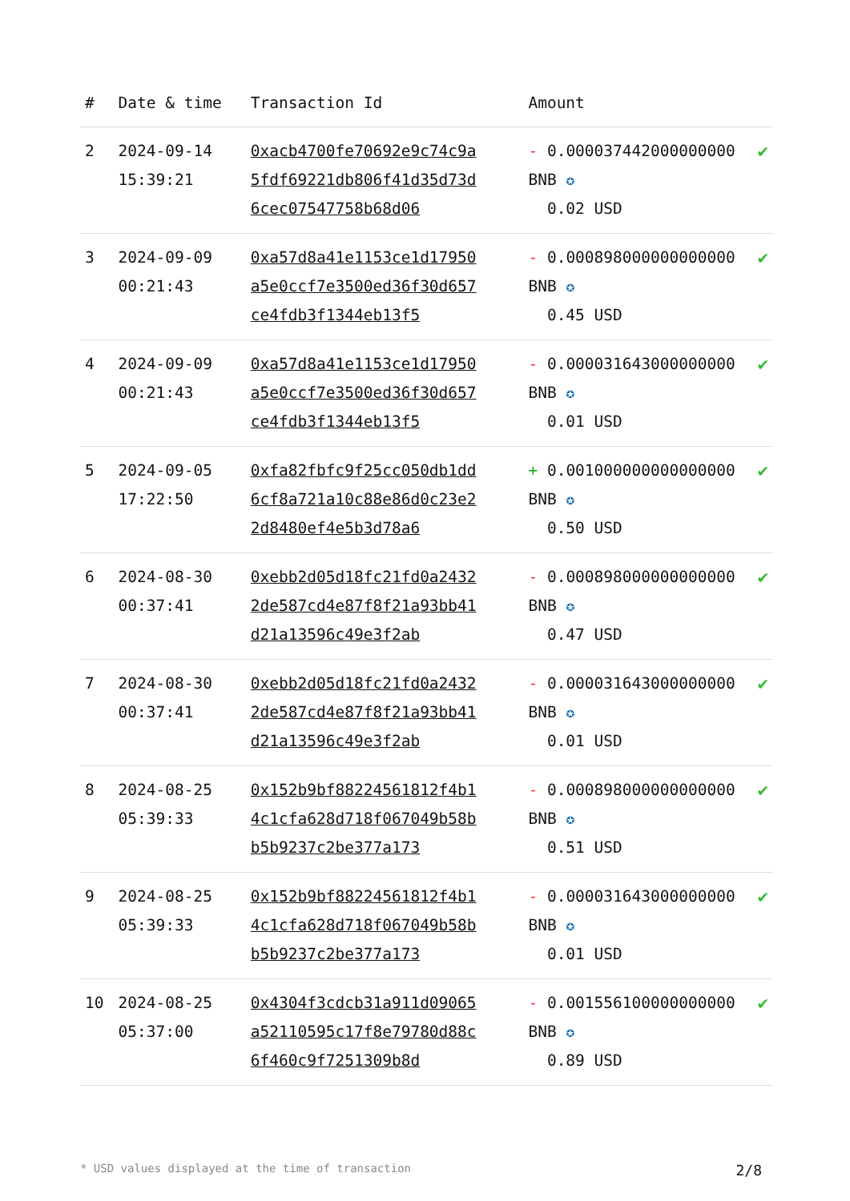| # | Date & time | Transaction Id | Amount | |
| --- | --- | --- | --- | --- |
| 2 | 2024-09-14 15:39:21 | 0xacb4700fe70692e9c74c9a5fdf69221db806f41d35d73d6cec07547758b68d06 | - 0.000037442000000000 BNB ✪ 0.02 USD | ✔ |
| 3 | 2024-09-09 00:21:43 | 0xa57d8a41e1153ce1d17950a5e0ccf7e3500ed36f30d657ce4fdb3f1344eb13f5 | - 0.000898000000000000 BNB ✪ 0.45 USD | ✔ |
| 4 | 2024-09-09 00:21:43 | 0xa57d8a41e1153ce1d17950a5e0ccf7e3500ed36f30d657ce4fdb3f1344eb13f5 | - 0.000031643000000000 BNB ✪ 0.01 USD | ✔ |
| 5 | 2024-09-05 17:22:50 | 0xfa82fbfc9f25cc050db1dd6cf8a721a10c88e86d0c23e22d8480ef4e5b3d78a6 | + 0.001000000000000000 BNB ✪ 0.50 USD | ✔ |
| 6 | 2024-08-30 00:37:41 | 0xebb2d05d18fc21fd0a24322de587cd4e87f8f21a93bb41d21a13596c49e3f2ab | - 0.000898000000000000 BNB ✪ 0.47 USD | ✔ |
| 7 | 2024-08-30 00:37:41 | 0xebb2d05d18fc21fd0a24322de587cd4e87f8f21a93bb41d21a13596c49e3f2ab | - 0.000031643000000000 BNB ✪ 0.01 USD | ✔ |
| 8 | 2024-08-25 05:39:33 | 0x152b9bf88224561812f4b14c1cfa628d718f067049b58bb5b9237c2be377a173 | - 0.000898000000000000 BNB ✪ 0.51 USD | ✔ |
| 9 | 2024-08-25 05:39:33 | 0x152b9bf88224561812f4b14c1cfa628d718f067049b58bb5b9237c2be377a173 | - 0.000031643000000000 BNB ✪ 0.01 USD | ✔ |
| 10 | 2024-08-25 05:37:00 | 0x4304f3cdcb31a911d09065a52110595c17f8e79780d88c6f460c9f7251309b8d | - 0.001556100000000000 BNB ✪ 0.89 USD | ✔ |
* USD values displayed at the time of transaction 2/8